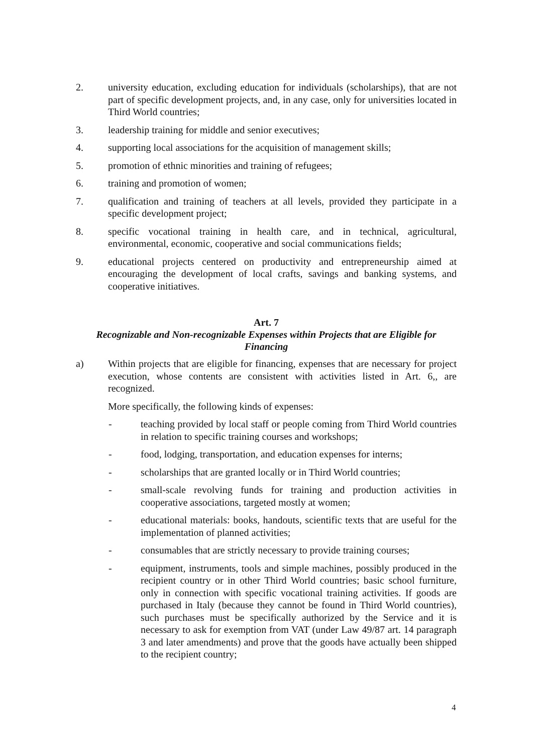2. university education, excluding education for individuals (scholarships), that are not part of specific development projects, and, in any case, only for universities located in Third World countries;
3. leadership training for middle and senior executives;
4. supporting local associations for the acquisition of management skills;
5. promotion of ethnic minorities and training of refugees;
6. training and promotion of women;
7. qualification and training of teachers at all levels, provided they participate in a specific development project;
8. specific vocational training in health care, and in technical, agricultural, environmental, economic, cooperative and social communications fields;
9. educational projects centered on productivity and entrepreneurship aimed at encouraging the development of local crafts, savings and banking systems, and cooperative initiatives.
Art. 7
Recognizable and Non-recognizable Expenses within Projects that are Eligible for Financing
a) Within projects that are eligible for financing, expenses that are necessary for project execution, whose contents are consistent with activities listed in Art. 6,, are recognized.
More specifically, the following kinds of expenses:
- teaching provided by local staff or people coming from Third World countries in relation to specific training courses and workshops;
- food, lodging, transportation, and education expenses for interns;
- scholarships that are granted locally or in Third World countries;
- small-scale revolving funds for training and production activities in cooperative associations, targeted mostly at women;
- educational materials: books, handouts, scientific texts that are useful for the implementation of planned activities;
- consumables that are strictly necessary to provide training courses;
- equipment, instruments, tools and simple machines, possibly produced in the recipient country or in other Third World countries; basic school furniture, only in connection with specific vocational training activities. If goods are purchased in Italy (because they cannot be found in Third World countries), such purchases must be specifically authorized by the Service and it is necessary to ask for exemption from VAT (under Law 49/87 art. 14 paragraph 3 and later amendments) and prove that the goods have actually been shipped to the recipient country;
4